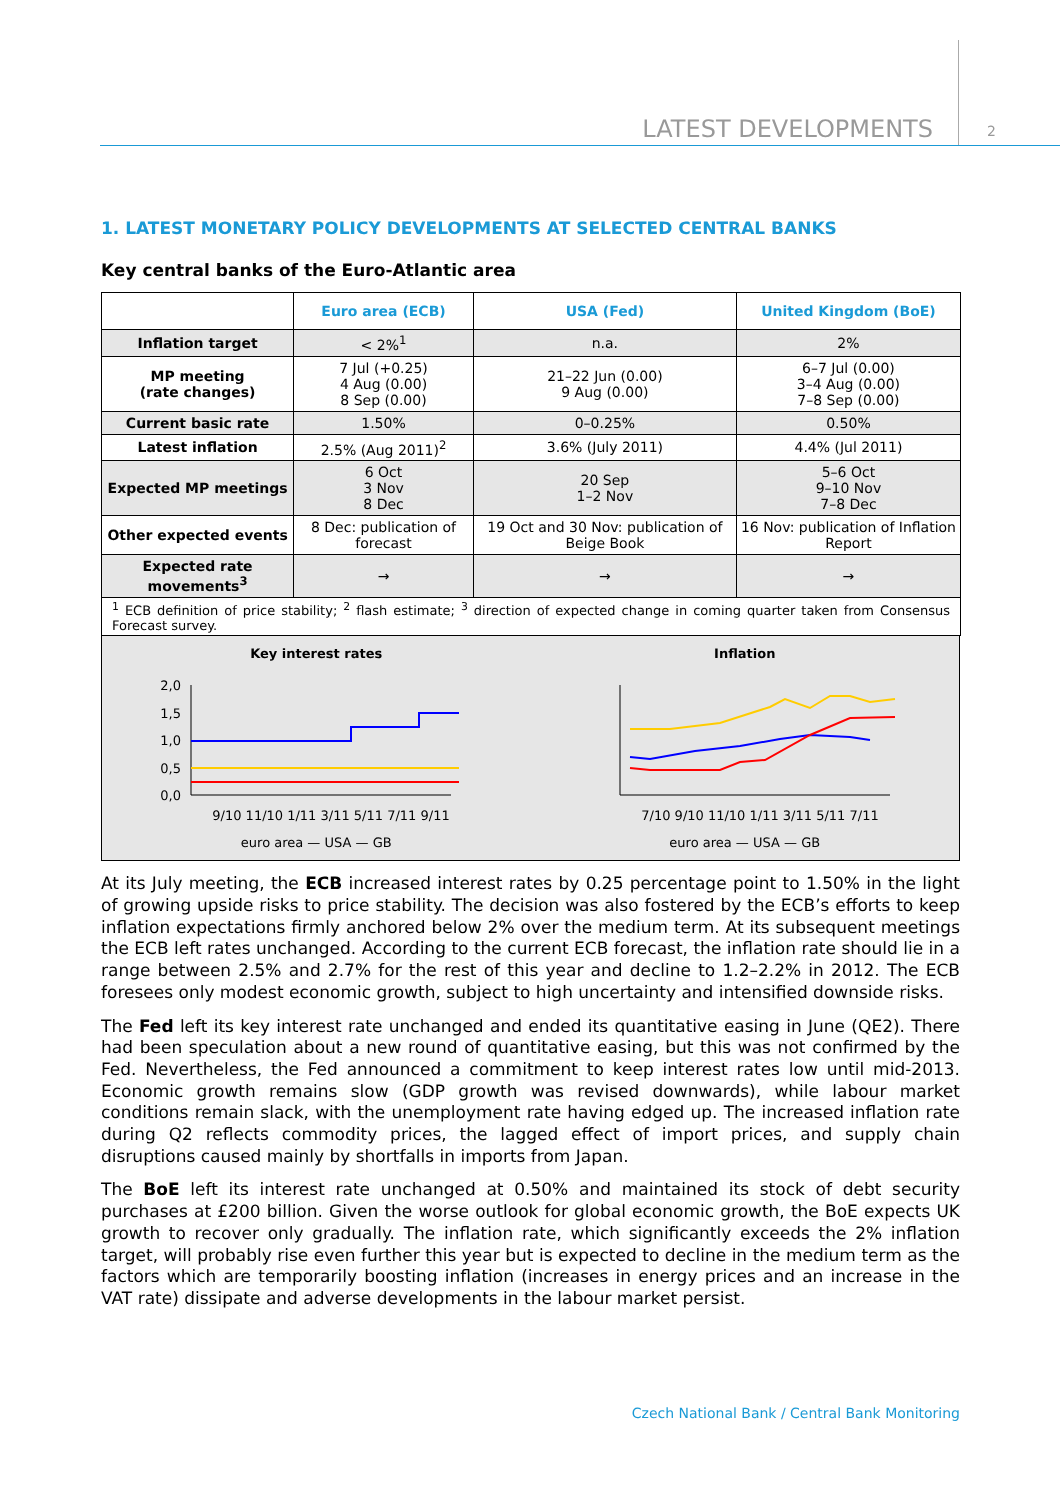LATEST DEVELOPMENTS 2
1. LATEST MONETARY POLICY DEVELOPMENTS AT SELECTED CENTRAL BANKS
Key central banks of the Euro-Atlantic area
| | Euro area (ECB) | USA (Fed) | United Kingdom (BoE) |
| --- | --- | --- | --- |
| Inflation target | < 2%<sup>1</sup> | n.a. | 2% |
| MP meeting (rate changes) | 7 Jul (+0.25) 4 Aug (0.00) 8 Sep (0.00) | 21–22 Jun (0.00) 9 Aug (0.00) | 6–7 Jul (0.00) 3–4 Aug (0.00) 7–8 Sep (0.00) |
| Current basic rate | 1.50% | 0–0.25% | 0.50% |
| Latest inflation | 2.5% (Aug 2011)<sup>2</sup> | 3.6% (July 2011) | 4.4% (Jul 2011) |
| Expected MP meetings | 6 Oct 3 Nov 8 Dec | 20 Sep 1–2 Nov | 5–6 Oct 9–10 Nov 7–8 Dec |
| Other expected events | 8 Dec: publication of forecast | 19 Oct and 30 Nov: publication of Beige Book | 16 Nov: publication of Inflation Report |
| Expected rate movements<sup>3</sup> | → | → | → |
<sup>1</sup> ECB definition of price stability; <sup>2</sup> flash estimate; <sup>3</sup> direction of expected change in coming quarter taken from Consensus Forecast survey.
Key interest rates
2,0
1,5
1,0
0,5
0,0
9/10 11/10 1/11 3/11 5/11 7/11 9/11
euro area — USA — GB
Inflation
7/10 9/10 11/10 1/11 3/11 5/11 7/11
euro area — USA — GB
At its July meeting, the ECB increased interest rates by 0.25 percentage point to 1.50% in the light of growing upside risks to price stability. The decision was also fostered by the ECB’s efforts to keep inflation expectations firmly anchored below 2% over the medium term. At its subsequent meetings the ECB left rates unchanged. According to the current ECB forecast, the inflation rate should lie in a range between 2.5% and 2.7% for the rest of this year and decline to 1.2–2.2% in 2012. The ECB foresees only modest economic growth, subject to high uncertainty and intensified downside risks.
The Fed left its key interest rate unchanged and ended its quantitative easing in June (QE2). There had been speculation about a new round of quantitative easing, but this was not confirmed by the Fed. Nevertheless, the Fed announced a commitment to keep interest rates low until mid-2013. Economic growth remains slow (GDP growth was revised downwards), while labour market conditions remain slack, with the unemployment rate having edged up. The increased inflation rate during Q2 reflects commodity prices, the lagged effect of import prices, and supply chain disruptions caused mainly by shortfalls in imports from Japan.
The BoE left its interest rate unchanged at 0.50% and maintained its stock of debt security purchases at £200 billion. Given the worse outlook for global economic growth, the BoE expects UK growth to recover only gradually. The inflation rate, which significantly exceeds the 2% inflation target, will probably rise even further this year but is expected to decline in the medium term as the factors which are temporarily boosting inflation (increases in energy prices and an increase in the VAT rate) dissipate and adverse developments in the labour market persist.
Czech National Bank / Central Bank Monitoring